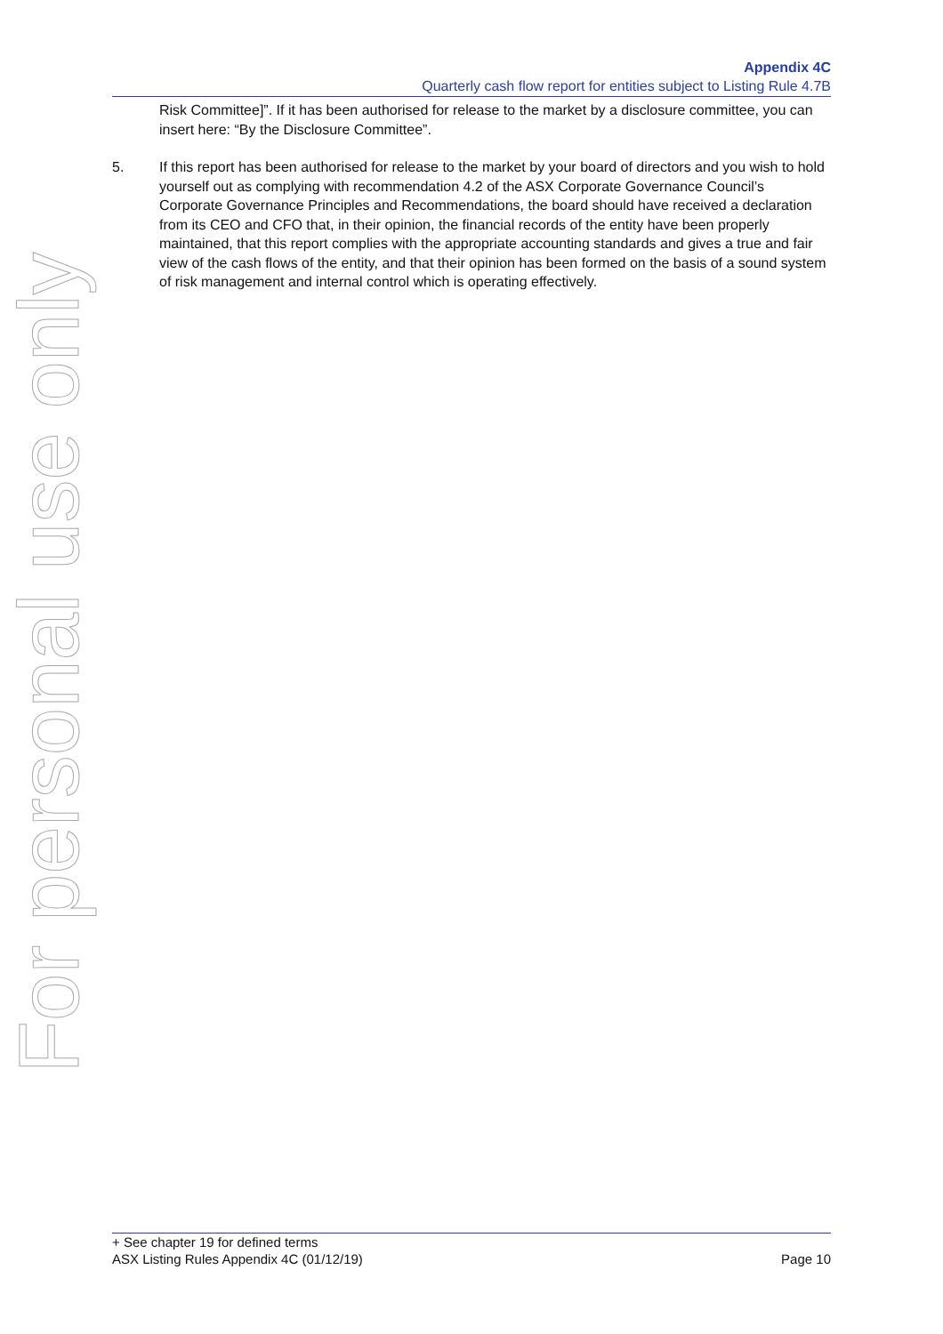Appendix 4C
Quarterly cash flow report for entities subject to Listing Rule 4.7B
Risk Committee]”. If it has been authorised for release to the market by a disclosure committee, you can insert here: “By the Disclosure Committee”.
5. If this report has been authorised for release to the market by your board of directors and you wish to hold yourself out as complying with recommendation 4.2 of the ASX Corporate Governance Council’s Corporate Governance Principles and Recommendations, the board should have received a declaration from its CEO and CFO that, in their opinion, the financial records of the entity have been properly maintained, that this report complies with the appropriate accounting standards and gives a true and fair view of the cash flows of the entity, and that their opinion has been formed on the basis of a sound system of risk management and internal control which is operating effectively.
For personal use only
+ See chapter 19 for defined terms
ASX Listing Rules Appendix 4C (01/12/19) Page 10